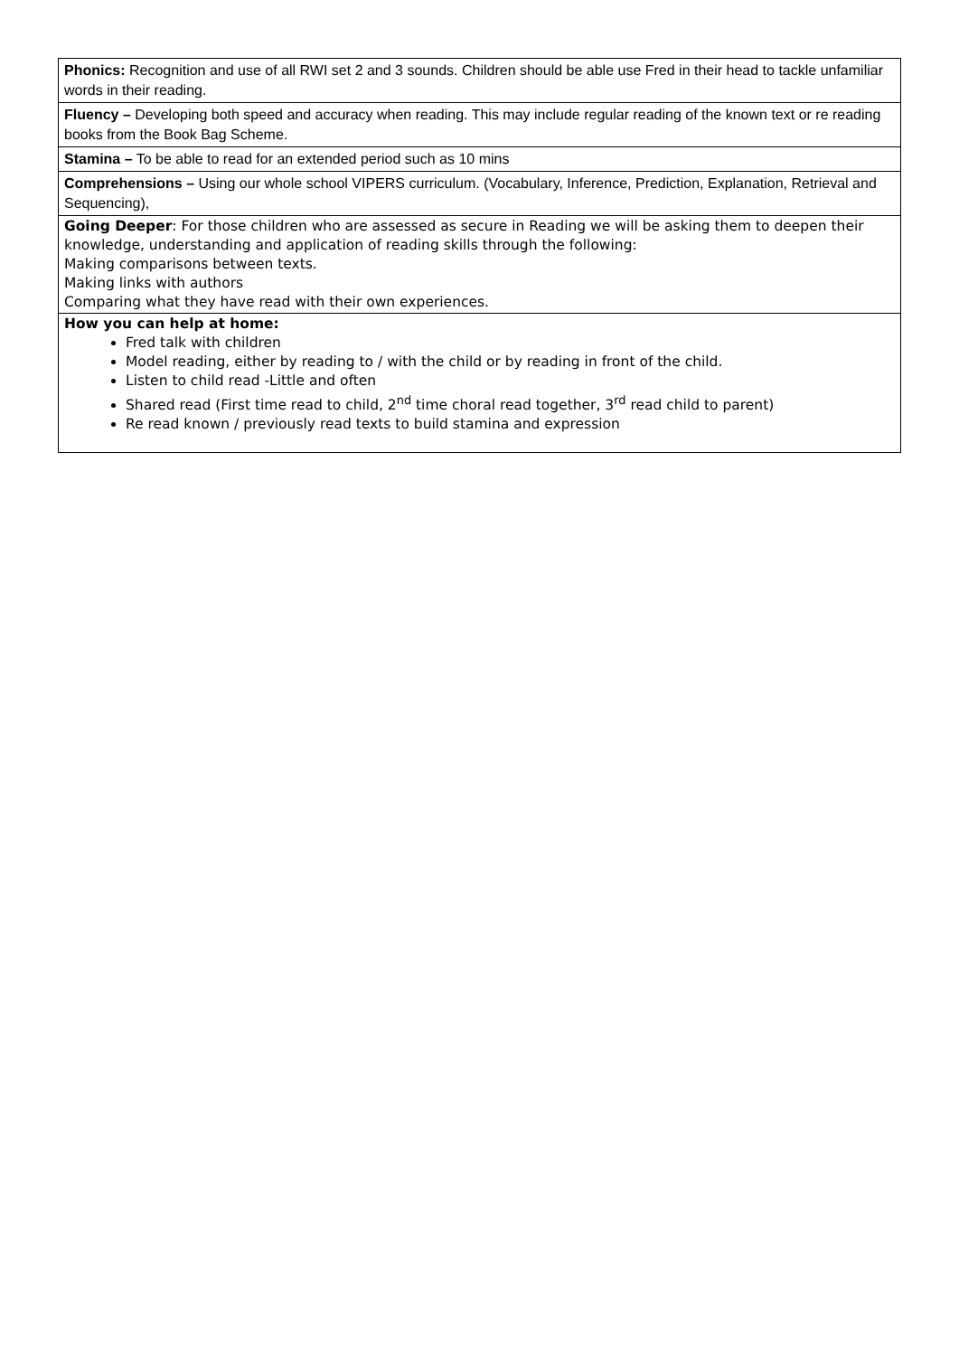| Phonics: Recognition and use of all RWI set 2 and 3 sounds. Children should be able use Fred in their head to tackle unfamiliar words in their reading. |
| Fluency – Developing both speed and accuracy when reading. This may include regular reading of the known text or re reading books from the Book Bag Scheme. |
| Stamina – To be able to read for an extended period such as 10 mins |
| Comprehensions – Using our whole school VIPERS curriculum. (Vocabulary, Inference, Prediction, Explanation, Retrieval and Sequencing), |
| Going Deeper : For those children who are assessed as secure in Reading we will be asking them to deepen their knowledge, understanding and application of reading skills through the following: Making comparisons between texts. Making links with authors Comparing what they have read with their own experiences. |
| How you can help at home: Fred talk with children Model reading, either by reading to / with the child or by reading in front of the child. Listen to child read -Little and often Shared read (First time read to child, 2<sup>nd</sup> time choral read together, 3<sup>rd</sup> read child to parent) Re read known / previously read texts to build stamina and expression |